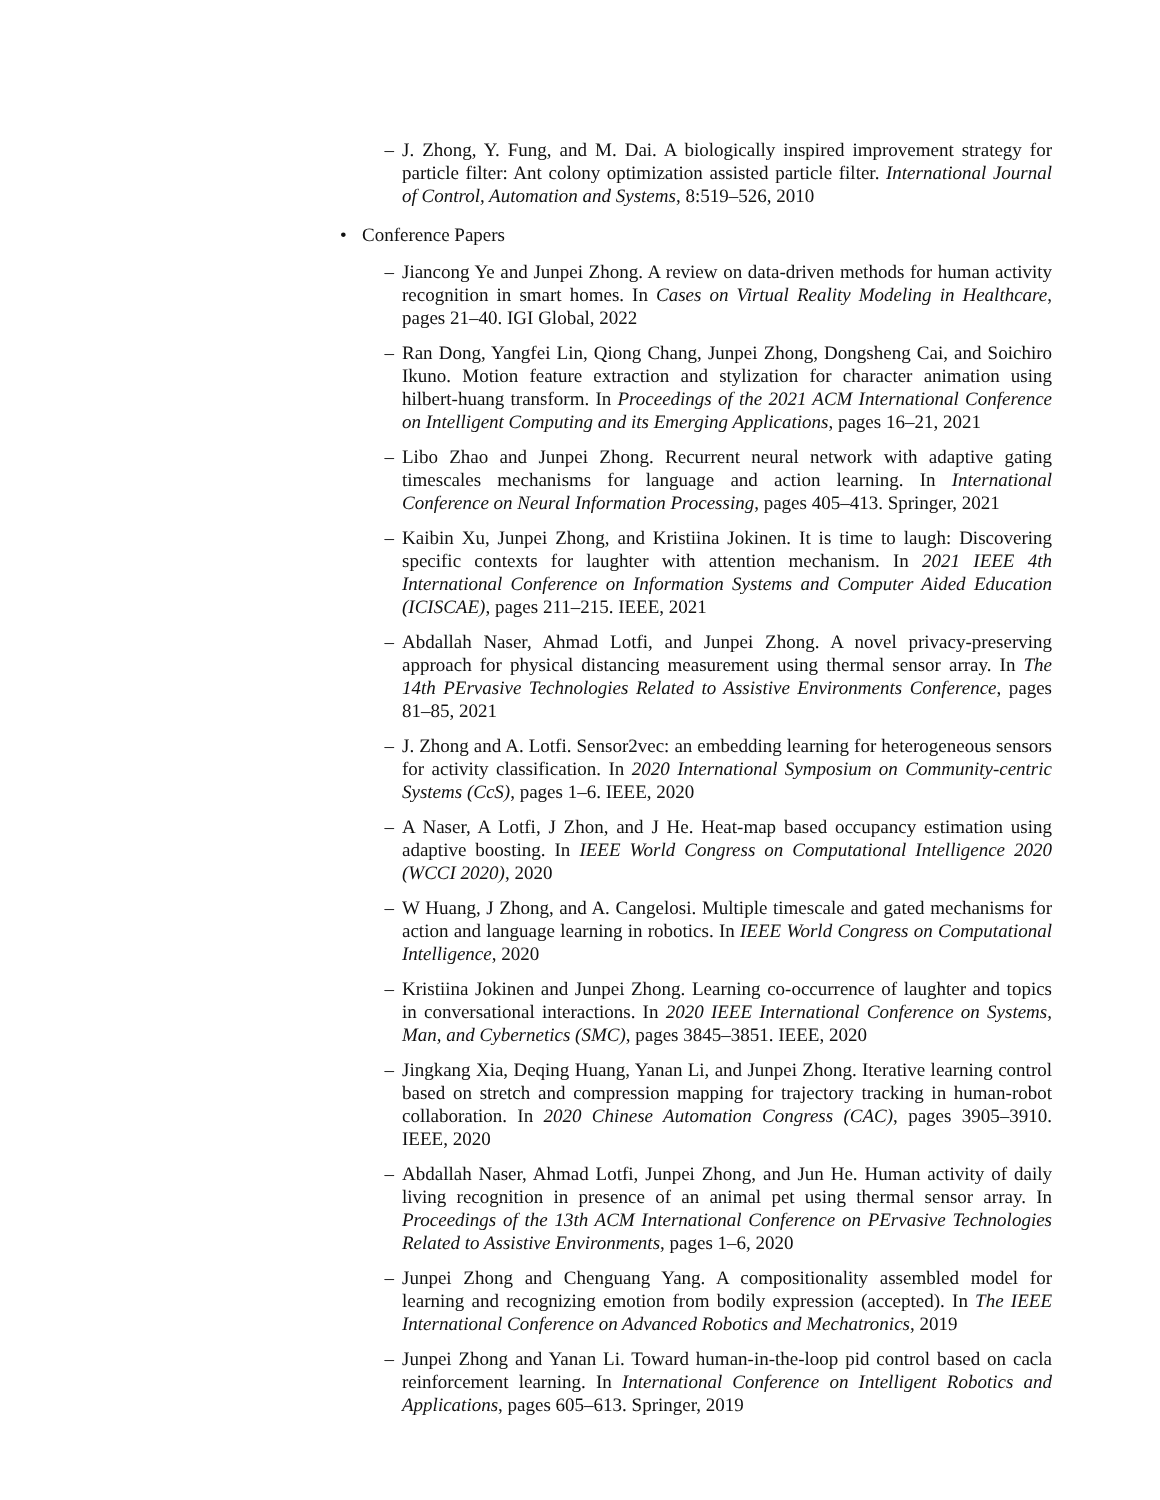– J. Zhong, Y. Fung, and M. Dai. A biologically inspired improvement strategy for particle filter: Ant colony optimization assisted particle filter. International Journal of Control, Automation and Systems, 8:519–526, 2010
• Conference Papers
– Jiancong Ye and Junpei Zhong. A review on data-driven methods for human activity recognition in smart homes. In Cases on Virtual Reality Modeling in Healthcare, pages 21–40. IGI Global, 2022
– Ran Dong, Yangfei Lin, Qiong Chang, Junpei Zhong, Dongsheng Cai, and Soichiro Ikuno. Motion feature extraction and stylization for character animation using hilbert-huang transform. In Proceedings of the 2021 ACM International Conference on Intelligent Computing and its Emerging Applications, pages 16–21, 2021
– Libo Zhao and Junpei Zhong. Recurrent neural network with adaptive gating timescales mechanisms for language and action learning. In International Conference on Neural Information Processing, pages 405–413. Springer, 2021
– Kaibin Xu, Junpei Zhong, and Kristiina Jokinen. It is time to laugh: Discovering specific contexts for laughter with attention mechanism. In 2021 IEEE 4th International Conference on Information Systems and Computer Aided Education (ICISCAE), pages 211–215. IEEE, 2021
– Abdallah Naser, Ahmad Lotfi, and Junpei Zhong. A novel privacy-preserving approach for physical distancing measurement using thermal sensor array. In The 14th PErvasive Technologies Related to Assistive Environments Conference, pages 81–85, 2021
– J. Zhong and A. Lotfi. Sensor2vec: an embedding learning for heterogeneous sensors for activity classification. In 2020 International Symposium on Community-centric Systems (CcS), pages 1–6. IEEE, 2020
– A Naser, A Lotfi, J Zhon, and J He. Heat-map based occupancy estimation using adaptive boosting. In IEEE World Congress on Computational Intelligence 2020 (WCCI 2020), 2020
– W Huang, J Zhong, and A. Cangelosi. Multiple timescale and gated mechanisms for action and language learning in robotics. In IEEE World Congress on Computational Intelligence, 2020
– Kristiina Jokinen and Junpei Zhong. Learning co-occurrence of laughter and topics in conversational interactions. In 2020 IEEE International Conference on Systems, Man, and Cybernetics (SMC), pages 3845–3851. IEEE, 2020
– Jingkang Xia, Deqing Huang, Yanan Li, and Junpei Zhong. Iterative learning control based on stretch and compression mapping for trajectory tracking in human-robot collaboration. In 2020 Chinese Automation Congress (CAC), pages 3905–3910. IEEE, 2020
– Abdallah Naser, Ahmad Lotfi, Junpei Zhong, and Jun He. Human activity of daily living recognition in presence of an animal pet using thermal sensor array. In Proceedings of the 13th ACM International Conference on PErvasive Technologies Related to Assistive Environments, pages 1–6, 2020
– Junpei Zhong and Chenguang Yang. A compositionality assembled model for learning and recognizing emotion from bodily expression (accepted). In The IEEE International Conference on Advanced Robotics and Mechatronics, 2019
– Junpei Zhong and Yanan Li. Toward human-in-the-loop pid control based on cacla reinforcement learning. In International Conference on Intelligent Robotics and Applications, pages 605–613. Springer, 2019